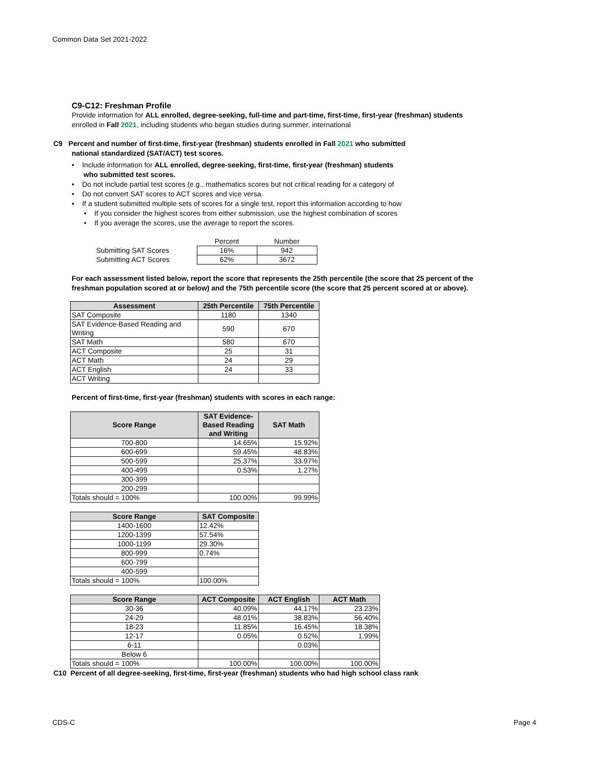Common Data Set 2021-2022
C9-C12: Freshman Profile
Provide information for ALL enrolled, degree-seeking, full-time and part-time, first-time, first-year (freshman) students enrolled in Fall 2021, including students who began studies during summer, international
C9 Percent and number of first-time, first-year (freshman) students enrolled in Fall 2021 who submitted
national standardized (SAT/ACT) test scores.
• Include information for ALL enrolled, degree-seeking, first-time, first-year (freshman) students
who submitted test scores.
• Do not include partial test scores (e.g., mathematics scores but not critical reading for a category of
• Do not convert SAT scores to ACT scores and vice versa.
• If a student submitted multiple sets of scores for a single test, report this information according to how
• If you consider the highest scores from either submission, use the highest combination of scores
• If you average the scores, use the average to report the scores.
| | Percent | Number |
| Submitting SAT Scores | 16% | 942 |
| Submitting ACT Scores | 62% | 3672 |
For each assessment listed below, report the score that represents the 25th percentile (the score that 25 percent of the freshman population scored at or below) and the 75th percentile score (the score that 25 percent scored at or above).
| Assessment | 25th Percentile | 75th Percentile |
| --- | --- | --- |
| SAT Composite | 1180 | 1340 |
| SAT Evidence-Based Reading and Writing | 590 | 670 |
| SAT Math | 580 | 670 |
| ACT Composite | 25 | 31 |
| ACT Math | 24 | 29 |
| ACT English | 24 | 33 |
| ACT Writing | | |
Percent of first-time, first-year (freshman) students with scores in each range:
| Score Range | SAT Evidence-Based Reading and Writing | SAT Math |
| --- | --- | --- |
| 700-800 | 14.65% | 15.92% |
| 600-699 | 59.45% | 48.83% |
| 500-599 | 25.37% | 33.97% |
| 400-499 | 0.53% | 1.27% |
| 300-399 | | |
| 200-299 | | |
| Totals should = 100% | 100.00% | 99.99% |
| Score Range | SAT Composite |
| --- | --- |
| 1400-1600 | 12.42% |
| 1200-1399 | 57.54% |
| 1000-1199 | 29.30% |
| 800-999 | 0.74% |
| 600-799 | |
| 400-599 | |
| Totals should = 100% | 100.00% |
| Score Range | ACT Composite | ACT English | ACT Math |
| --- | --- | --- | --- |
| 30-36 | 40.09% | 44.17% | 23.23% |
| 24-29 | 48.01% | 38.83% | 56.40% |
| 18-23 | 11.85% | 16.45% | 18.38% |
| 12-17 | 0.05% | 0.52% | 1.99% |
| 6-11 | | 0.03% | |
| Below 6 | | | |
| Totals should = 100% | 100.00% | 100.00% | 100.00% |
C10 Percent of all degree-seeking, first-time, first-year (freshman) students who had high school class rank
CDS-C Page 4